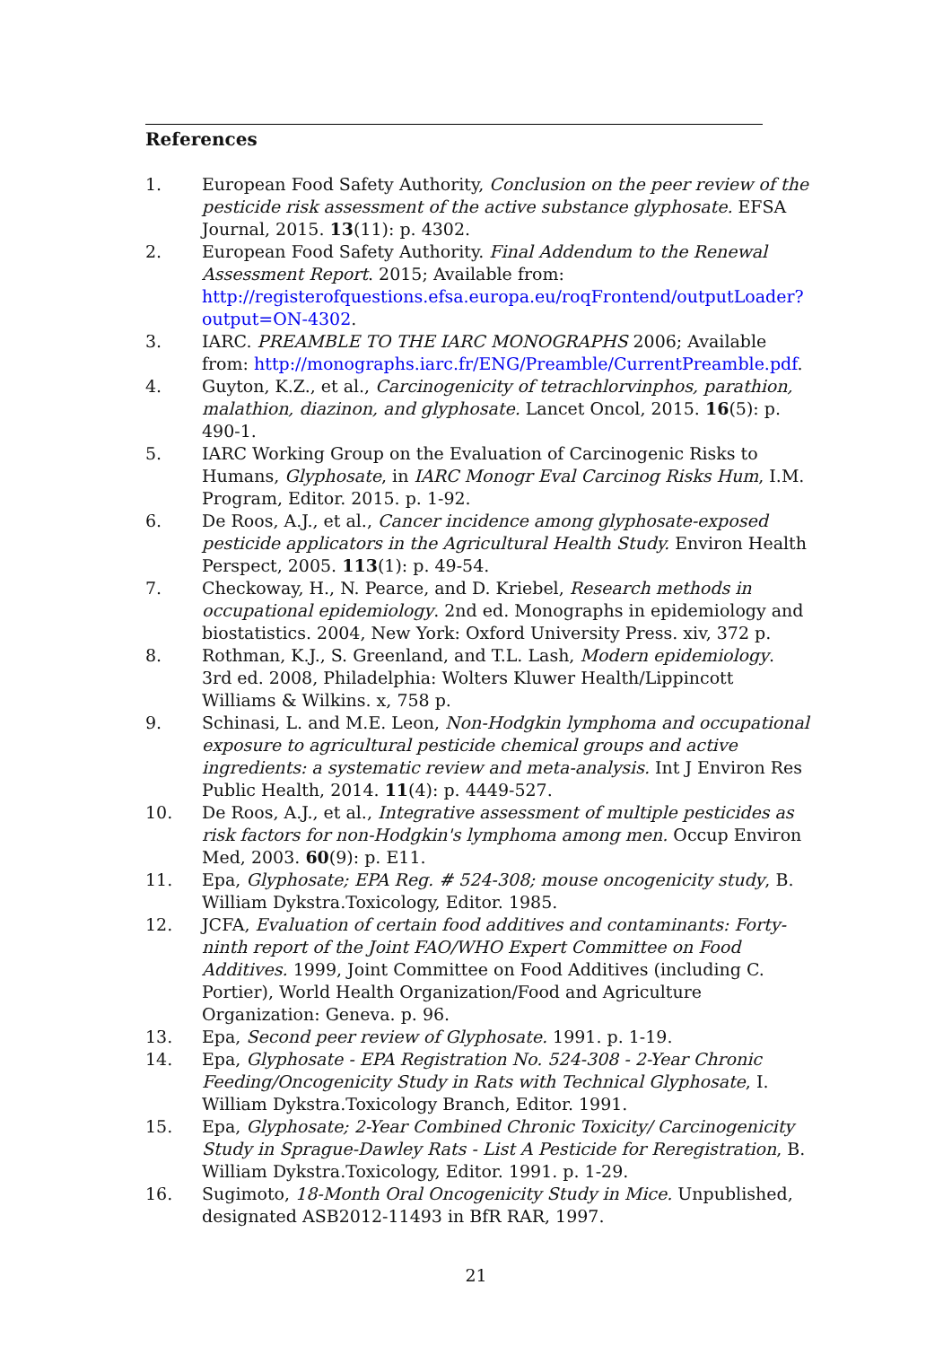References
1. European Food Safety Authority, Conclusion on the peer review of the pesticide risk assessment of the active substance glyphosate. EFSA Journal, 2015. 13(11): p. 4302.
2. European Food Safety Authority. Final Addendum to the Renewal Assessment Report. 2015; Available from: http://registerofquestions.efsa.europa.eu/roqFrontend/outputLoader?output=ON-4302.
3. IARC. PREAMBLE TO THE IARC MONOGRAPHS 2006; Available from: http://monographs.iarc.fr/ENG/Preamble/CurrentPreamble.pdf.
4. Guyton, K.Z., et al., Carcinogenicity of tetrachlorvinphos, parathion, malathion, diazinon, and glyphosate. Lancet Oncol, 2015. 16(5): p. 490-1.
5. IARC Working Group on the Evaluation of Carcinogenic Risks to Humans, Glyphosate, in IARC Monogr Eval Carcinog Risks Hum, I.M. Program, Editor. 2015. p. 1-92.
6. De Roos, A.J., et al., Cancer incidence among glyphosate-exposed pesticide applicators in the Agricultural Health Study. Environ Health Perspect, 2005. 113(1): p. 49-54.
7. Checkoway, H., N. Pearce, and D. Kriebel, Research methods in occupational epidemiology. 2nd ed. Monographs in epidemiology and biostatistics. 2004, New York: Oxford University Press. xiv, 372 p.
8. Rothman, K.J., S. Greenland, and T.L. Lash, Modern epidemiology. 3rd ed. 2008, Philadelphia: Wolters Kluwer Health/Lippincott Williams & Wilkins. x, 758 p.
9. Schinasi, L. and M.E. Leon, Non-Hodgkin lymphoma and occupational exposure to agricultural pesticide chemical groups and active ingredients: a systematic review and meta-analysis. Int J Environ Res Public Health, 2014. 11(4): p. 4449-527.
10. De Roos, A.J., et al., Integrative assessment of multiple pesticides as risk factors for non-Hodgkin's lymphoma among men. Occup Environ Med, 2003. 60(9): p. E11.
11. Epa, Glyphosate; EPA Reg. # 524-308; mouse oncogenicity study, B. William Dykstra.Toxicology, Editor. 1985.
12. JCFA, Evaluation of certain food additives and contaminants: Forty-ninth report of the Joint FAO/WHO Expert Committee on Food Additives. 1999, Joint Committee on Food Additives (including C. Portier), World Health Organization/Food and Agriculture Organization: Geneva. p. 96.
13. Epa, Second peer review of Glyphosate. 1991. p. 1-19.
14. Epa, Glyphosate - EPA Registration No. 524-308 - 2-Year Chronic Feeding/Oncogenicity Study in Rats with Technical Glyphosate, I. William Dykstra.Toxicology Branch, Editor. 1991.
15. Epa, Glyphosate; 2-Year Combined Chronic Toxicity/ Carcinogenicity Study in Sprague-Dawley Rats - List A Pesticide for Reregistration, B. William Dykstra.Toxicology, Editor. 1991. p. 1-29.
16. Sugimoto, 18-Month Oral Oncogenicity Study in Mice. Unpublished, designated ASB2012-11493 in BfR RAR, 1997.
21